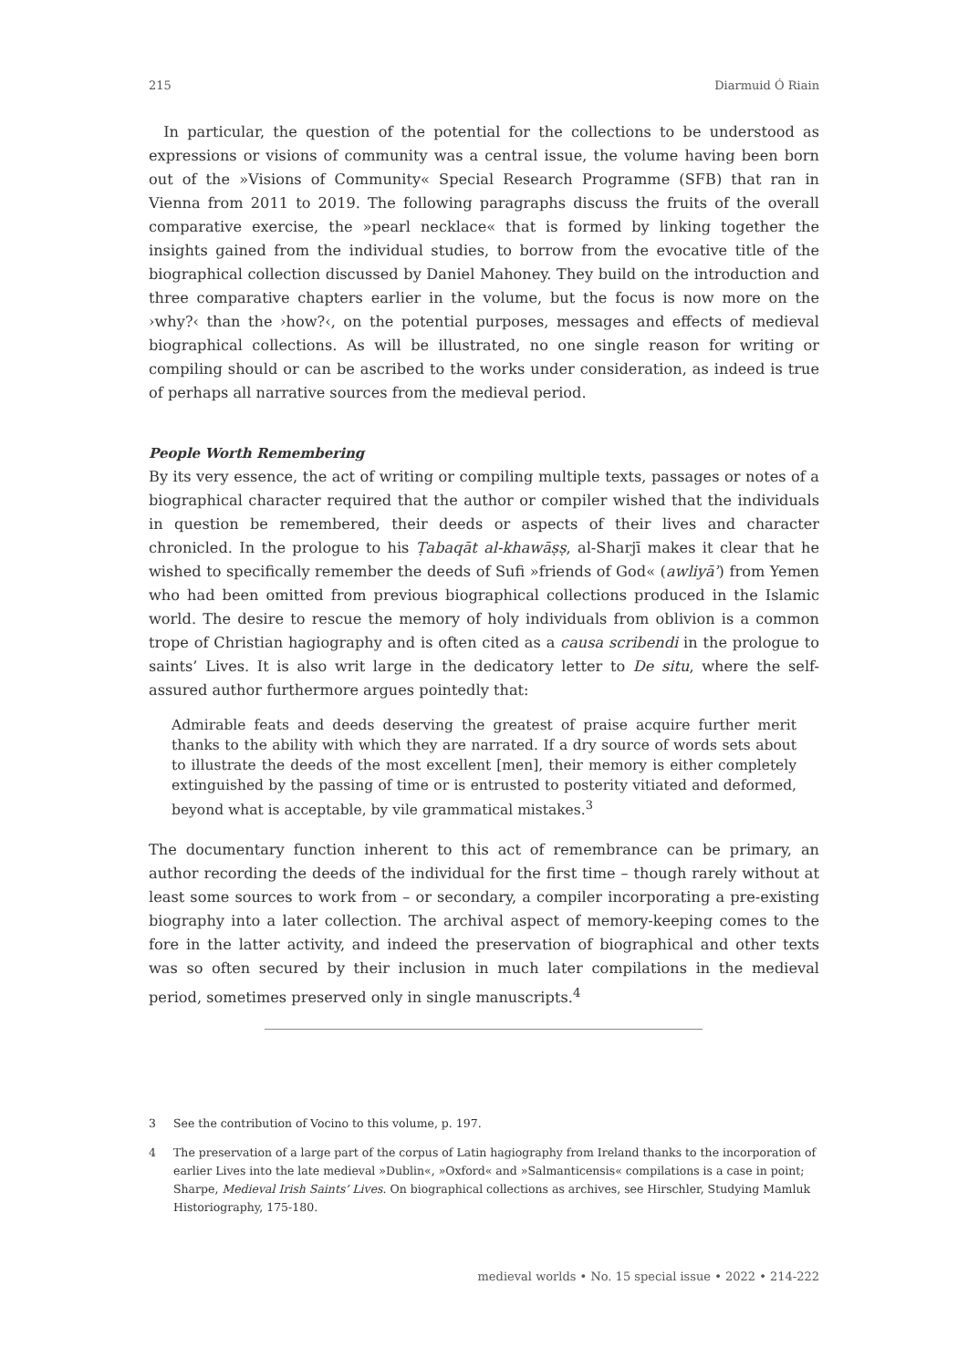215 Diarmuid Ó Riain
In particular, the question of the potential for the collections to be understood as expressions or visions of community was a central issue, the volume having been born out of the »Visions of Community« Special Research Programme (SFB) that ran in Vienna from 2011 to 2019. The following paragraphs discuss the fruits of the overall comparative exercise, the »pearl necklace« that is formed by linking together the insights gained from the individual studies, to borrow from the evocative title of the biographical collection discussed by Daniel Mahoney. They build on the introduction and three comparative chapters earlier in the volume, but the focus is now more on the ›why?‹ than the ›how?‹, on the potential purposes, messages and effects of medieval biographical collections. As will be illustrated, no one single reason for writing or compiling should or can be ascribed to the works under consideration, as indeed is true of perhaps all narrative sources from the medieval period.
People Worth Remembering
By its very essence, the act of writing or compiling multiple texts, passages or notes of a biographical character required that the author or compiler wished that the individuals in question be remembered, their deeds or aspects of their lives and character chronicled. In the prologue to his Ṭabaqāt al-khawāṣṣ, al-Sharjī makes it clear that he wished to specifically remember the deeds of Sufi »friends of God« (awliyāʾ) from Yemen who had been omitted from previous biographical collections produced in the Islamic world. The desire to rescue the memory of holy individuals from oblivion is a common trope of Christian hagiography and is often cited as a causa scribendi in the prologue to saints’ Lives. It is also writ large in the dedicatory letter to De situ, where the self-assured author furthermore argues pointedly that:
Admirable feats and deeds deserving the greatest of praise acquire further merit thanks to the ability with which they are narrated. If a dry source of words sets about to illustrate the deeds of the most excellent [men], their memory is either completely extinguished by the passing of time or is entrusted to posterity vitiated and deformed, beyond what is acceptable, by vile grammatical mistakes.<sup>3</sup>
The documentary function inherent to this act of remembrance can be primary, an author recording the deeds of the individual for the first time – though rarely without at least some sources to work from – or secondary, a compiler incorporating a pre-existing biography into a later collection. The archival aspect of memory-keeping comes to the fore in the latter activity, and indeed the preservation of biographical and other texts was so often secured by their inclusion in much later compilations in the medieval period, sometimes preserved only in single manuscripts.<sup>4</sup>
3 See the contribution of Vocino to this volume, p. 197.
4 The preservation of a large part of the corpus of Latin hagiography from Ireland thanks to the incorporation of earlier Lives into the late medieval »Dublin«, »Oxford« and »Salmanticensis« compilations is a case in point; Sharpe, Medieval Irish Saints’ Lives. On biographical collections as archives, see Hirschler, Studying Mamluk Historiography, 175-180.
medieval worlds • No. 15 special issue • 2022 • 214-222